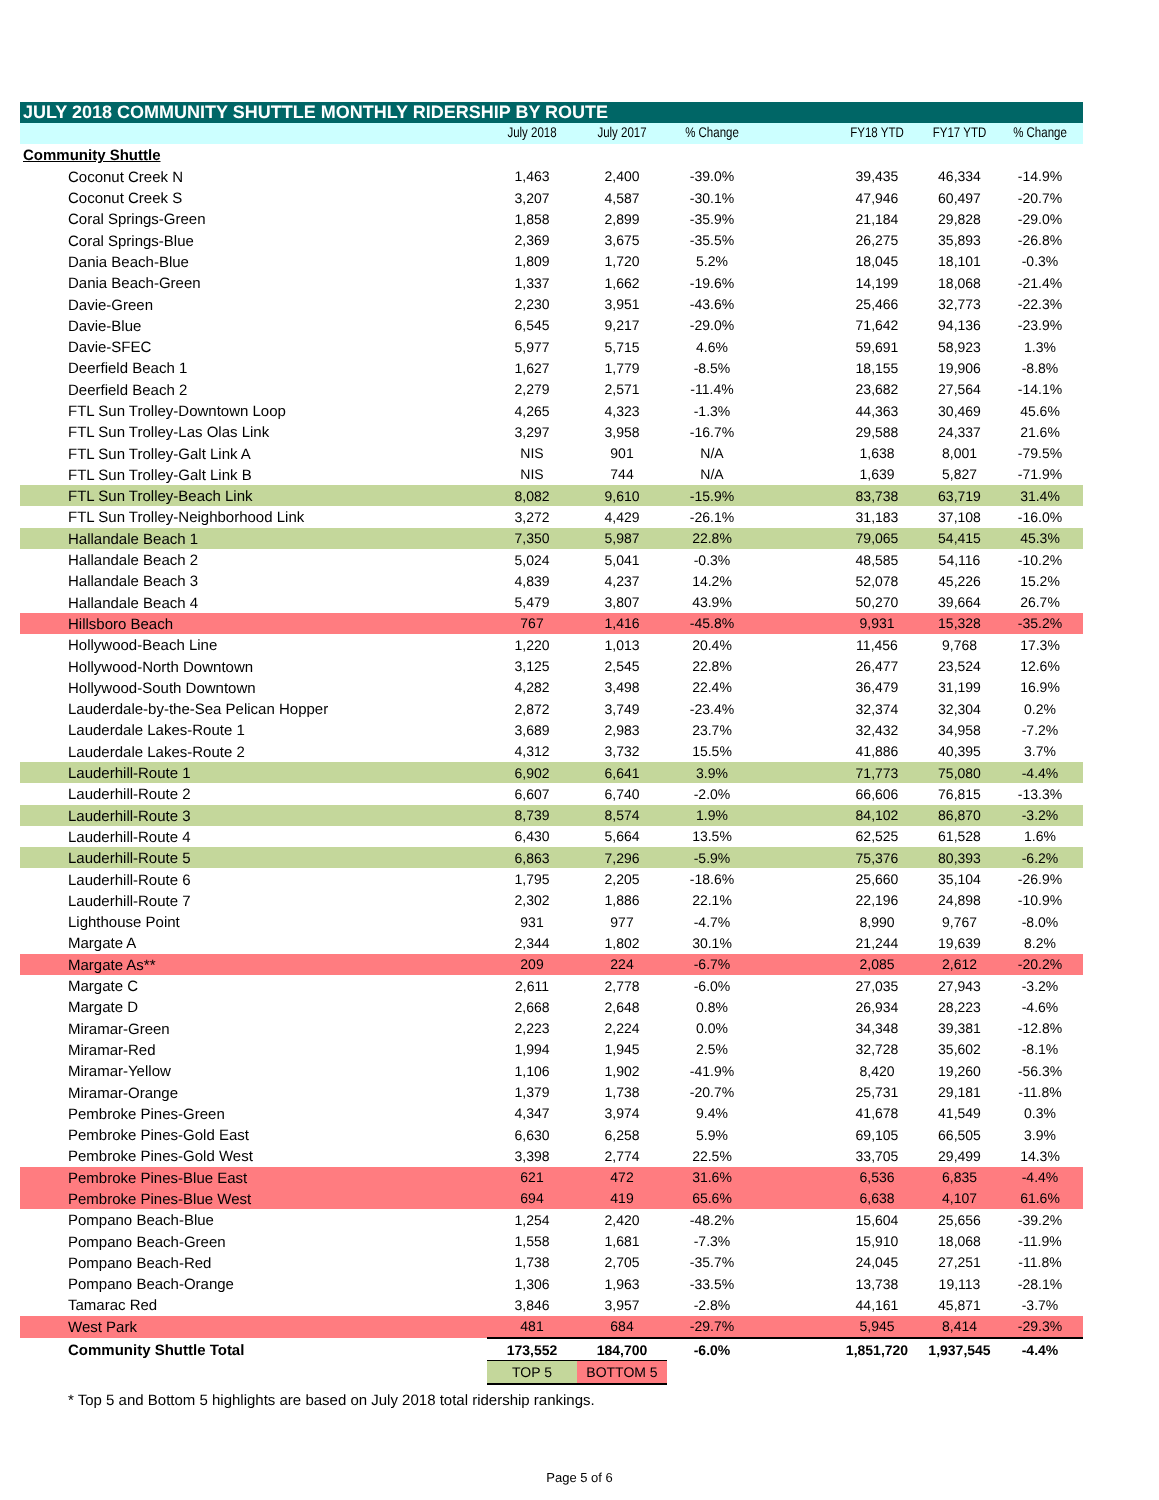| JULY 2018 COMMUNITY SHUTTLE MONTHLY RIDERSHIP BY ROUTE | | | | | | | |
| --- | --- | --- | --- | --- | --- | --- | --- |
| | July 2018 | July 2017 | % Change | | FY18 YTD | FY17 YTD | % Change |
| Community Shuttle | | | | | | | |
| Coconut Creek N | 1,463 | 2,400 | -39.0% | | 39,435 | 46,334 | -14.9% |
| Coconut Creek S | 3,207 | 4,587 | -30.1% | | 47,946 | 60,497 | -20.7% |
| Coral Springs-Green | 1,858 | 2,899 | -35.9% | | 21,184 | 29,828 | -29.0% |
| Coral Springs-Blue | 2,369 | 3,675 | -35.5% | | 26,275 | 35,893 | -26.8% |
| Dania Beach-Blue | 1,809 | 1,720 | 5.2% | | 18,045 | 18,101 | -0.3% |
| Dania Beach-Green | 1,337 | 1,662 | -19.6% | | 14,199 | 18,068 | -21.4% |
| Davie-Green | 2,230 | 3,951 | -43.6% | | 25,466 | 32,773 | -22.3% |
| Davie-Blue | 6,545 | 9,217 | -29.0% | | 71,642 | 94,136 | -23.9% |
| Davie-SFEC | 5,977 | 5,715 | 4.6% | | 59,691 | 58,923 | 1.3% |
| Deerfield Beach 1 | 1,627 | 1,779 | -8.5% | | 18,155 | 19,906 | -8.8% |
| Deerfield Beach 2 | 2,279 | 2,571 | -11.4% | | 23,682 | 27,564 | -14.1% |
| FTL Sun Trolley-Downtown Loop | 4,265 | 4,323 | -1.3% | | 44,363 | 30,469 | 45.6% |
| FTL Sun Trolley-Las Olas Link | 3,297 | 3,958 | -16.7% | | 29,588 | 24,337 | 21.6% |
| FTL Sun Trolley-Galt Link A | NIS | 901 | N/A | | 1,638 | 8,001 | -79.5% |
| FTL Sun Trolley-Galt Link B | NIS | 744 | N/A | | 1,639 | 5,827 | -71.9% |
| FTL Sun Trolley-Beach Link | 8,082 | 9,610 | -15.9% | | 83,738 | 63,719 | 31.4% |
| FTL Sun Trolley-Neighborhood Link | 3,272 | 4,429 | -26.1% | | 31,183 | 37,108 | -16.0% |
| Hallandale Beach 1 | 7,350 | 5,987 | 22.8% | | 79,065 | 54,415 | 45.3% |
| Hallandale Beach 2 | 5,024 | 5,041 | -0.3% | | 48,585 | 54,116 | -10.2% |
| Hallandale Beach 3 | 4,839 | 4,237 | 14.2% | | 52,078 | 45,226 | 15.2% |
| Hallandale Beach 4 | 5,479 | 3,807 | 43.9% | | 50,270 | 39,664 | 26.7% |
| Hillsboro Beach | 767 | 1,416 | -45.8% | | 9,931 | 15,328 | -35.2% |
| Hollywood-Beach Line | 1,220 | 1,013 | 20.4% | | 11,456 | 9,768 | 17.3% |
| Hollywood-North Downtown | 3,125 | 2,545 | 22.8% | | 26,477 | 23,524 | 12.6% |
| Hollywood-South Downtown | 4,282 | 3,498 | 22.4% | | 36,479 | 31,199 | 16.9% |
| Lauderdale-by-the-Sea Pelican Hopper | 2,872 | 3,749 | -23.4% | | 32,374 | 32,304 | 0.2% |
| Lauderdale Lakes-Route 1 | 3,689 | 2,983 | 23.7% | | 32,432 | 34,958 | -7.2% |
| Lauderdale Lakes-Route 2 | 4,312 | 3,732 | 15.5% | | 41,886 | 40,395 | 3.7% |
| Lauderhill-Route 1 | 6,902 | 6,641 | 3.9% | | 71,773 | 75,080 | -4.4% |
| Lauderhill-Route 2 | 6,607 | 6,740 | -2.0% | | 66,606 | 76,815 | -13.3% |
| Lauderhill-Route 3 | 8,739 | 8,574 | 1.9% | | 84,102 | 86,870 | -3.2% |
| Lauderhill-Route 4 | 6,430 | 5,664 | 13.5% | | 62,525 | 61,528 | 1.6% |
| Lauderhill-Route 5 | 6,863 | 7,296 | -5.9% | | 75,376 | 80,393 | -6.2% |
| Lauderhill-Route 6 | 1,795 | 2,205 | -18.6% | | 25,660 | 35,104 | -26.9% |
| Lauderhill-Route 7 | 2,302 | 1,886 | 22.1% | | 22,196 | 24,898 | -10.9% |
| Lighthouse Point | 931 | 977 | -4.7% | | 8,990 | 9,767 | -8.0% |
| Margate A | 2,344 | 1,802 | 30.1% | | 21,244 | 19,639 | 8.2% |
| Margate As** | 209 | 224 | -6.7% | | 2,085 | 2,612 | -20.2% |
| Margate C | 2,611 | 2,778 | -6.0% | | 27,035 | 27,943 | -3.2% |
| Margate D | 2,668 | 2,648 | 0.8% | | 26,934 | 28,223 | -4.6% |
| Miramar-Green | 2,223 | 2,224 | 0.0% | | 34,348 | 39,381 | -12.8% |
| Miramar-Red | 1,994 | 1,945 | 2.5% | | 32,728 | 35,602 | -8.1% |
| Miramar-Yellow | 1,106 | 1,902 | -41.9% | | 8,420 | 19,260 | -56.3% |
| Miramar-Orange | 1,379 | 1,738 | -20.7% | | 25,731 | 29,181 | -11.8% |
| Pembroke Pines-Green | 4,347 | 3,974 | 9.4% | | 41,678 | 41,549 | 0.3% |
| Pembroke Pines-Gold East | 6,630 | 6,258 | 5.9% | | 69,105 | 66,505 | 3.9% |
| Pembroke Pines-Gold West | 3,398 | 2,774 | 22.5% | | 33,705 | 29,499 | 14.3% |
| Pembroke Pines-Blue East | 621 | 472 | 31.6% | | 6,536 | 6,835 | -4.4% |
| Pembroke Pines-Blue West | 694 | 419 | 65.6% | | 6,638 | 4,107 | 61.6% |
| Pompano Beach-Blue | 1,254 | 2,420 | -48.2% | | 15,604 | 25,656 | -39.2% |
| Pompano Beach-Green | 1,558 | 1,681 | -7.3% | | 15,910 | 18,068 | -11.9% |
| Pompano Beach-Red | 1,738 | 2,705 | -35.7% | | 24,045 | 27,251 | -11.8% |
| Pompano Beach-Orange | 1,306 | 1,963 | -33.5% | | 13,738 | 19,113 | -28.1% |
| Tamarac Red | 3,846 | 3,957 | -2.8% | | 44,161 | 45,871 | -3.7% |
| West Park | 481 | 684 | -29.7% | | 5,945 | 8,414 | -29.3% |
| Community Shuttle Total | 173,552 | 184,700 | -6.0% | | 1,851,720 | 1,937,545 | -4.4% |
| | TOP 5 | BOTTOM 5 | | | | | |
* Top 5 and Bottom 5 highlights are based on July 2018 total ridership rankings.
Page 5 of 6